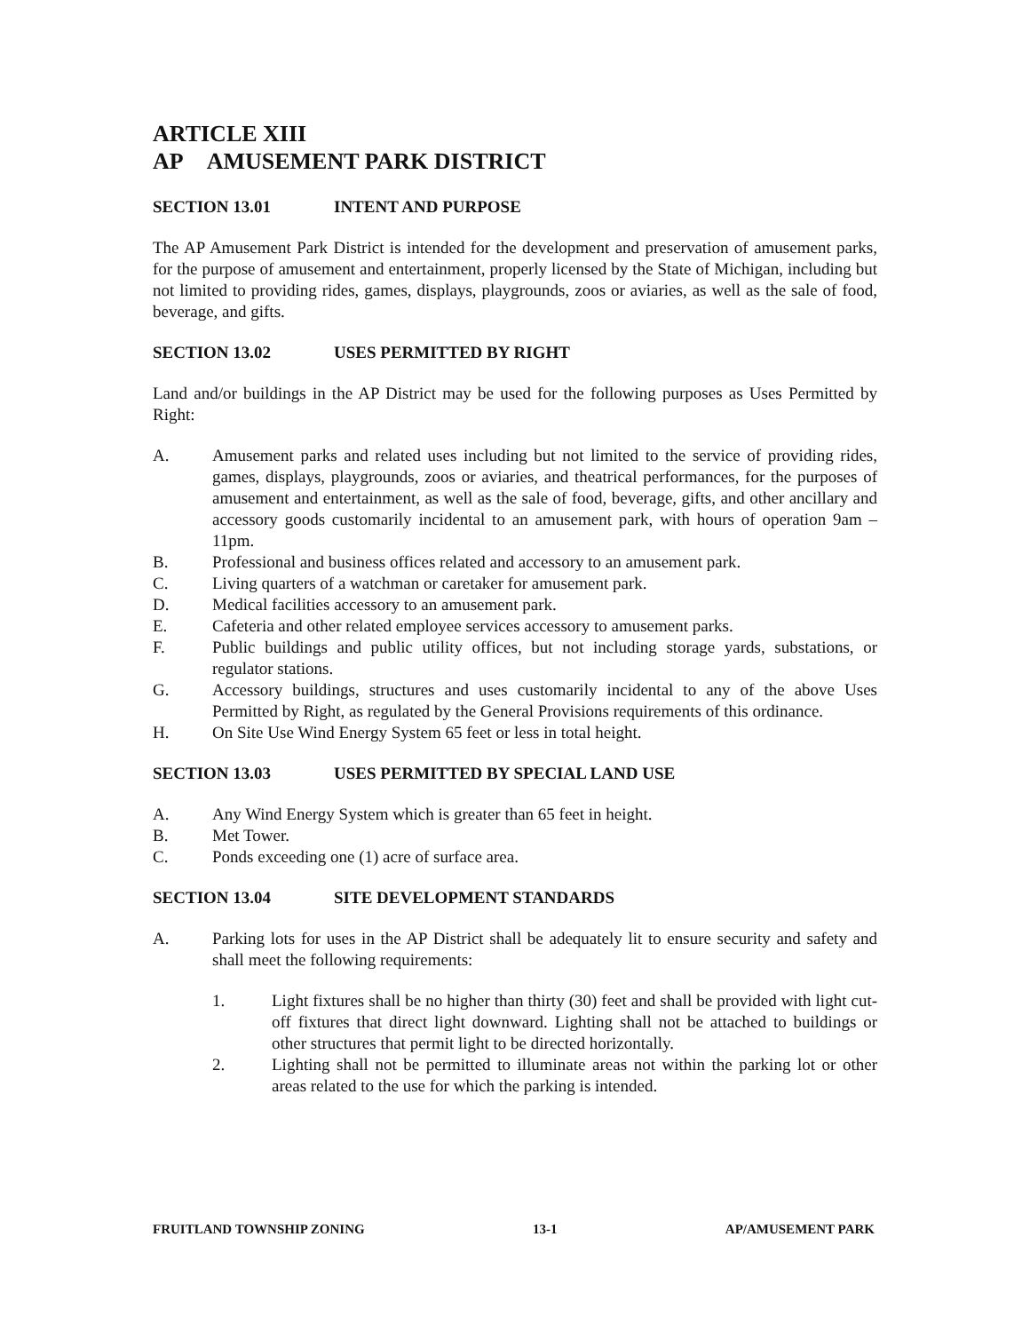ARTICLE XIII
AP AMUSEMENT PARK DISTRICT
SECTION 13.01 INTENT AND PURPOSE
The AP Amusement Park District is intended for the development and preservation of amusement parks, for the purpose of amusement and entertainment, properly licensed by the State of Michigan, including but not limited to providing rides, games, displays, playgrounds, zoos or aviaries, as well as the sale of food, beverage, and gifts.
SECTION 13.02 USES PERMITTED BY RIGHT
Land and/or buildings in the AP District may be used for the following purposes as Uses Permitted by Right:
A. Amusement parks and related uses including but not limited to the service of providing rides, games, displays, playgrounds, zoos or aviaries, and theatrical performances, for the purposes of amusement and entertainment, as well as the sale of food, beverage, gifts, and other ancillary and accessory goods customarily incidental to an amusement park, with hours of operation 9am – 11pm.
B. Professional and business offices related and accessory to an amusement park.
C. Living quarters of a watchman or caretaker for amusement park.
D. Medical facilities accessory to an amusement park.
E. Cafeteria and other related employee services accessory to amusement parks.
F. Public buildings and public utility offices, but not including storage yards, substations, or regulator stations.
G. Accessory buildings, structures and uses customarily incidental to any of the above Uses Permitted by Right, as regulated by the General Provisions requirements of this ordinance.
H. On Site Use Wind Energy System 65 feet or less in total height.
SECTION 13.03 USES PERMITTED BY SPECIAL LAND USE
A. Any Wind Energy System which is greater than 65 feet in height.
B. Met Tower.
C. Ponds exceeding one (1) acre of surface area.
SECTION 13.04 SITE DEVELOPMENT STANDARDS
A. Parking lots for uses in the AP District shall be adequately lit to ensure security and safety and shall meet the following requirements:
1. Light fixtures shall be no higher than thirty (30) feet and shall be provided with light cut-off fixtures that direct light downward. Lighting shall not be attached to buildings or other structures that permit light to be directed horizontally.
2. Lighting shall not be permitted to illuminate areas not within the parking lot or other areas related to the use for which the parking is intended.
FRUITLAND TOWNSHIP ZONING 13-1 AP/AMUSEMENT PARK